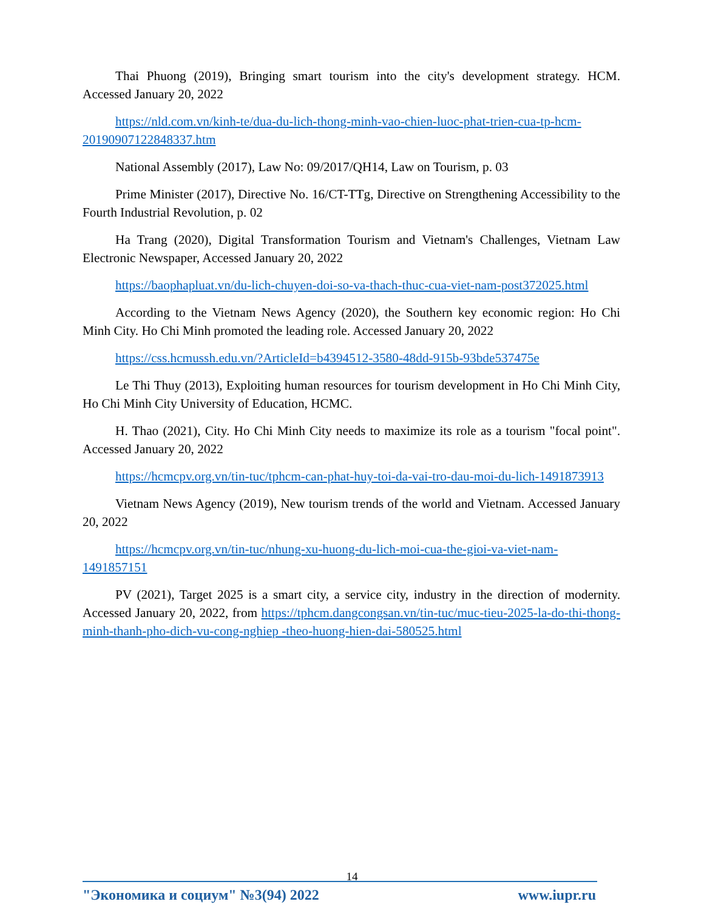Thai Phuong (2019), Bringing smart tourism into the city's development strategy. HCM. Accessed January 20, 2022
https://nld.com.vn/kinh-te/dua-du-lich-thong-minh-vao-chien-luoc-phat-trien-cua-tp-hcm-20190907122848337.htm
National Assembly (2017), Law No: 09/2017/QH14, Law on Tourism, p. 03
Prime Minister (2017), Directive No. 16/CT-TTg, Directive on Strengthening Accessibility to the Fourth Industrial Revolution, p. 02
Ha Trang (2020), Digital Transformation Tourism and Vietnam's Challenges, Vietnam Law Electronic Newspaper, Accessed January 20, 2022
https://baophapluat.vn/du-lich-chuyen-doi-so-va-thach-thuc-cua-viet-nam-post372025.html
According to the Vietnam News Agency (2020), the Southern key economic region: Ho Chi Minh City. Ho Chi Minh promoted the leading role. Accessed January 20, 2022
https://css.hcmussh.edu.vn/?ArticleId=b4394512-3580-48dd-915b-93bde537475e
Le Thi Thuy (2013), Exploiting human resources for tourism development in Ho Chi Minh City, Ho Chi Minh City University of Education, HCMC.
H. Thao (2021), City. Ho Chi Minh City needs to maximize its role as a tourism "focal point". Accessed January 20, 2022
https://hcmcpv.org.vn/tin-tuc/tphcm-can-phat-huy-toi-da-vai-tro-dau-moi-du-lich-1491873913
Vietnam News Agency (2019), New tourism trends of the world and Vietnam. Accessed January 20, 2022
https://hcmcpv.org.vn/tin-tuc/nhung-xu-huong-du-lich-moi-cua-the-gioi-va-viet-nam-1491857151
PV (2021), Target 2025 is a smart city, a service city, industry in the direction of modernity. Accessed January 20, 2022, from https://tphcm.dangcongsan.vn/tin-tuc/muc-tieu-2025-la-do-thi-thong-minh-thanh-pho-dich-vu-cong-nghiep -theo-huong-hien-dai-580525.html
14
"Экономика и социум" №3(94) 2022 www.iupr.ru